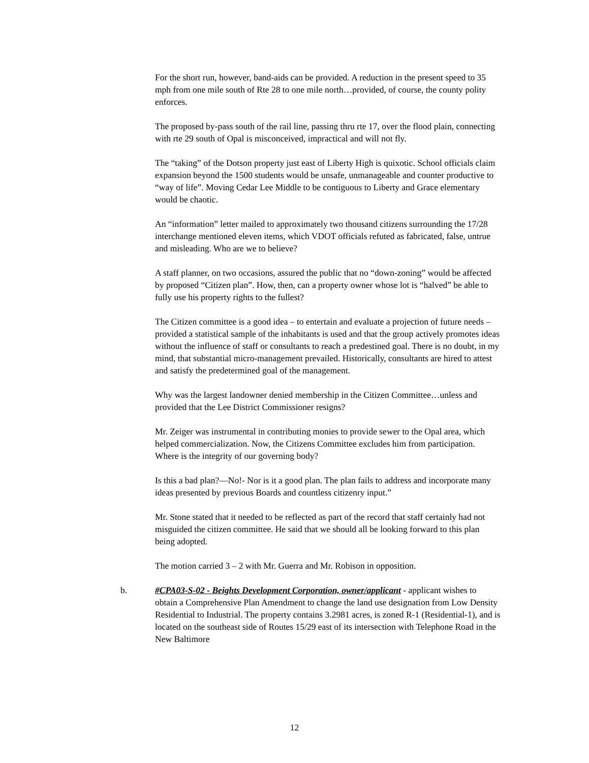For the short run, however, band-aids can be provided. A reduction in the present speed to 35 mph from one mile south of Rte 28 to one mile north…provided, of course, the county polity enforces.
The proposed by-pass south of the rail line, passing thru rte 17, over the flood plain, connecting with rte 29 south of Opal is misconceived, impractical and will not fly.
The “taking” of the Dotson property just east of Liberty High is quixotic. School officials claim expansion beyond the 1500 students would be unsafe, unmanageable and counter productive to “way of life”. Moving Cedar Lee Middle to be contiguous to Liberty and Grace elementary would be chaotic.
An “information” letter mailed to approximately two thousand citizens surrounding the 17/28 interchange mentioned eleven items, which VDOT officials refuted as fabricated, false, untrue and misleading. Who are we to believe?
A staff planner, on two occasions, assured the public that no “down-zoning” would be affected by proposed “Citizen plan”. How, then, can a property owner whose lot is “halved” be able to fully use his property rights to the fullest?
The Citizen committee is a good idea – to entertain and evaluate a projection of future needs – provided a statistical sample of the inhabitants is used and that the group actively promotes ideas without the influence of staff or consultants to reach a predestined goal. There is no doubt, in my mind, that substantial micro-management prevailed. Historically, consultants are hired to attest and satisfy the predetermined goal of the management.
Why was the largest landowner denied membership in the Citizen Committee…unless and provided that the Lee District Commissioner resigns?
Mr. Zeiger was instrumental in contributing monies to provide sewer to the Opal area, which helped commercialization. Now, the Citizens Committee excludes him from participation. Where is the integrity of our governing body?
Is this a bad plan?—No!- Nor is it a good plan. The plan fails to address and incorporate many ideas presented by previous Boards and countless citizenry input.”
Mr. Stone stated that it needed to be reflected as part of the record that staff certainly had not misguided the citizen committee. He said that we should all be looking forward to this plan being adopted.
The motion carried 3 – 2 with Mr. Guerra and Mr. Robison in opposition.
b. #CPA03-S-02 - Beights Development Corporation, owner/applicant - applicant wishes to obtain a Comprehensive Plan Amendment to change the land use designation from Low Density Residential to Industrial. The property contains 3.2981 acres, is zoned R-1 (Residential-1), and is located on the southeast side of Routes 15/29 east of its intersection with Telephone Road in the New Baltimore
12